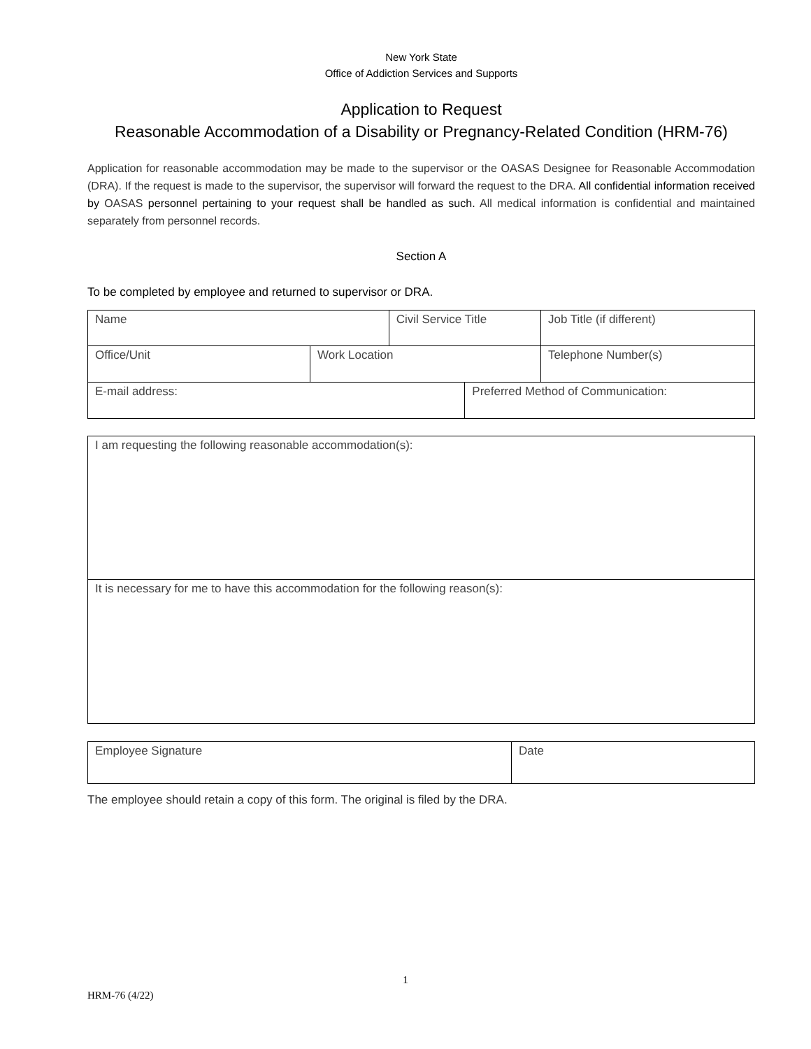New York State
Office of Addiction Services and Supports
Application to Request
Reasonable Accommodation of a Disability or Pregnancy-Related Condition (HRM-76)
Application for reasonable accommodation may be made to the supervisor or the OASAS Designee for Reasonable Accommodation (DRA). If the request is made to the supervisor, the supervisor will forward the request to the DRA. All confidential information received by OASAS personnel pertaining to your request shall be handled as such. All medical information is confidential and maintained separately from personnel records.
Section A
To be completed by employee and returned to supervisor or DRA.
| Name | | Civil Service Title | | Job Title (if different) |
| Office/Unit | Work Location | | | Telephone Number(s) |
| E-mail address: | | | Preferred Method of Communication: | |
| I am requesting the following reasonable accommodation(s): |
| It is necessary for me to have this accommodation for the following reason(s): |
| Employee Signature | Date |
The employee should retain a copy of this form. The original is filed by the DRA.
1
HRM-76 (4/22)